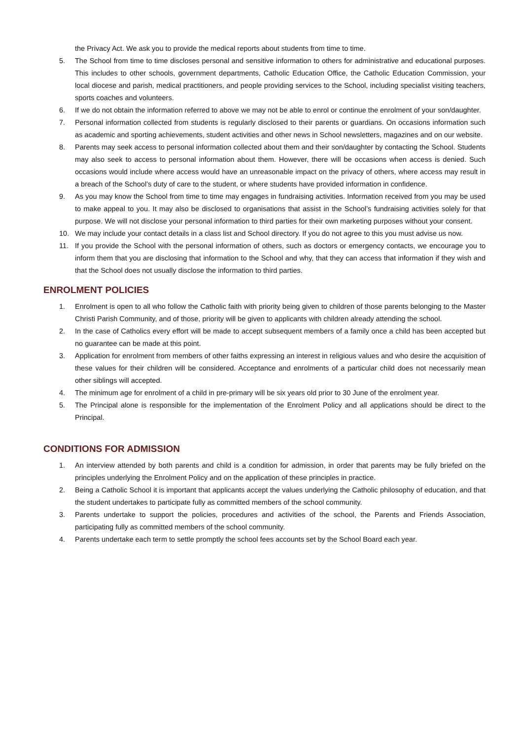the Privacy Act. We ask you to provide the medical reports about students from time to time.
5. The School from time to time discloses personal and sensitive information to others for administrative and educational purposes. This includes to other schools, government departments, Catholic Education Office, the Catholic Education Commission, your local diocese and parish, medical practitioners, and people providing services to the School, including specialist visiting teachers, sports coaches and volunteers.
6. If we do not obtain the information referred to above we may not be able to enrol or continue the enrolment of your son/daughter.
7. Personal information collected from students is regularly disclosed to their parents or guardians. On occasions information such as academic and sporting achievements, student activities and other news in School newsletters, magazines and on our website.
8. Parents may seek access to personal information collected about them and their son/daughter by contacting the School. Students may also seek to access to personal information about them. However, there will be occasions when access is denied. Such occasions would include where access would have an unreasonable impact on the privacy of others, where access may result in a breach of the School’s duty of care to the student, or where students have provided information in confidence.
9. As you may know the School from time to time may engages in fundraising activities. Information received from you may be used to make appeal to you. It may also be disclosed to organisations that assist in the School’s fundraising activities solely for that purpose. We will not disclose your personal information to third parties for their own marketing purposes without your consent.
10. We may include your contact details in a class list and School directory. If you do not agree to this you must advise us now.
11. If you provide the School with the personal information of others, such as doctors or emergency contacts, we encourage you to inform them that you are disclosing that information to the School and why, that they can access that information if they wish and that the School does not usually disclose the information to third parties.
ENROLMENT POLICIES
1. Enrolment is open to all who follow the Catholic faith with priority being given to children of those parents belonging to the Master Christi Parish Community, and of those, priority will be given to applicants with children already attending the school.
2. In the case of Catholics every effort will be made to accept subsequent members of a family once a child has been accepted but no guarantee can be made at this point.
3. Application for enrolment from members of other faiths expressing an interest in religious values and who desire the acquisition of these values for their children will be considered. Acceptance and enrolments of a particular child does not necessarily mean other siblings will accepted.
4. The minimum age for enrolment of a child in pre-primary will be six years old prior to 30 June of the enrolment year.
5. The Principal alone is responsible for the implementation of the Enrolment Policy and all applications should be direct to the Principal.
CONDITIONS FOR ADMISSION
1. An interview attended by both parents and child is a condition for admission, in order that parents may be fully briefed on the principles underlying the Enrolment Policy and on the application of these principles in practice.
2. Being a Catholic School it is important that applicants accept the values underlying the Catholic philosophy of education, and that the student undertakes to participate fully as committed members of the school community.
3. Parents undertake to support the policies, procedures and activities of the school, the Parents and Friends Association, participating fully as committed members of the school community.
4. Parents undertake each term to settle promptly the school fees accounts set by the School Board each year.